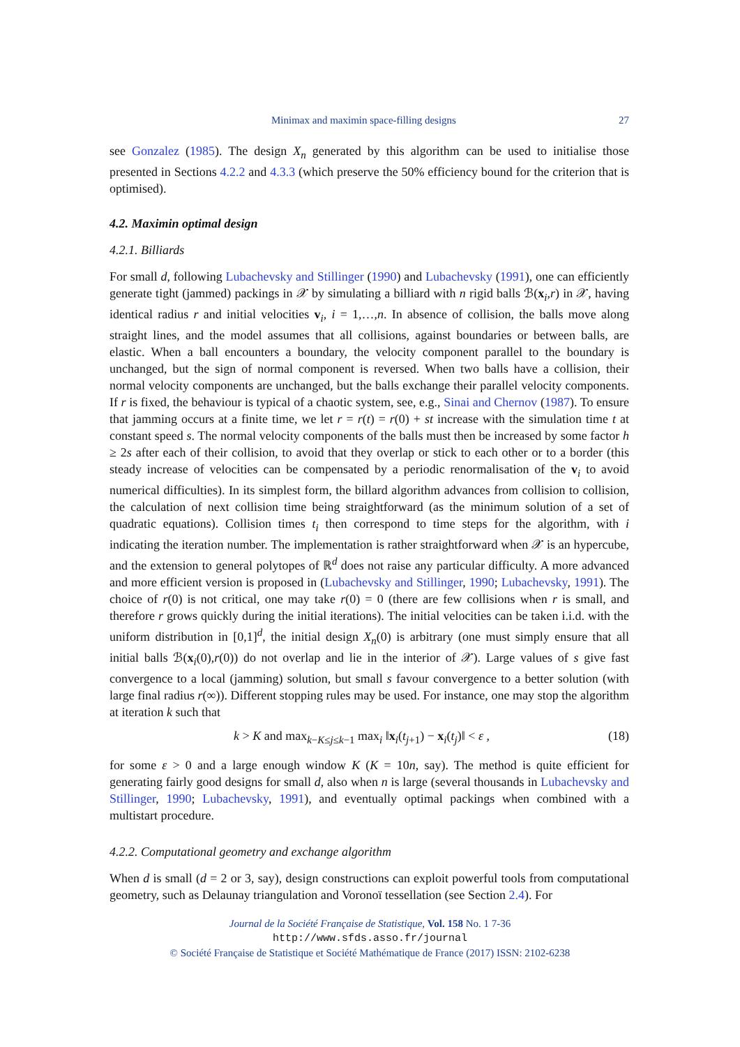Minimax and maximin space-filling designs 27
see Gonzalez (1985). The design X<sub>n</sub> generated by this algorithm can be used to initialise those presented in Sections 4.2.2 and 4.3.3 (which preserve the 50% efficiency bound for the criterion that is optimised).
4.2. Maximin optimal design
4.2.1. Billiards
For small d, following Lubachevsky and Stillinger (1990) and Lubachevsky (1991), one can efficiently generate tight (jammed) packings in 𝒳 by simulating a billiard with n rigid balls ℬ(x<sub>i</sub>,r) in 𝒳, having identical radius r and initial velocities v<sub>i</sub>, i = 1,…,n. In absence of collision, the balls move along straight lines, and the model assumes that all collisions, against boundaries or between balls, are elastic. When a ball encounters a boundary, the velocity component parallel to the boundary is unchanged, but the sign of normal component is reversed. When two balls have a collision, their normal velocity components are unchanged, but the balls exchange their parallel velocity components. If r is fixed, the behaviour is typical of a chaotic system, see, e.g., Sinai and Chernov (1987). To ensure that jamming occurs at a finite time, we let r = r(t) = r(0) + st increase with the simulation time t at constant speed s. The normal velocity components of the balls must then be increased by some factor h ≥ 2s after each of their collision, to avoid that they overlap or stick to each other or to a border (this steady increase of velocities can be compensated by a periodic renormalisation of the v<sub>i</sub> to avoid numerical difficulties). In its simplest form, the billard algorithm advances from collision to collision, the calculation of next collision time being straightforward (as the minimum solution of a set of quadratic equations). Collision times t<sub>i</sub> then correspond to time steps for the algorithm, with i indicating the iteration number. The implementation is rather straightforward when 𝒳 is an hypercube, and the extension to general polytopes of ℝ<sup>d</sup> does not raise any particular difficulty. A more advanced and more efficient version is proposed in (Lubachevsky and Stillinger, 1990; Lubachevsky, 1991). The choice of r(0) is not critical, one may take r(0) = 0 (there are few collisions when r is small, and therefore r grows quickly during the initial iterations). The initial velocities can be taken i.i.d. with the uniform distribution in [0,1]<sup>d</sup>, the initial design X<sub>n</sub>(0) is arbitrary (one must simply ensure that all initial balls ℬ(x<sub>i</sub>(0),r(0)) do not overlap and lie in the interior of 𝒳). Large values of s give fast convergence to a local (jamming) solution, but small s favour convergence to a better solution (with large final radius r(∞)). Different stopping rules may be used. For instance, one may stop the algorithm at iteration k such that
k > K and max<sub>k−K≤j≤k−1</sub> max<sub>i</sub> ‖x<sub>i</sub>(t<sub>j+1</sub>) − x<sub>i</sub>(t<sub>j</sub>)‖ < ε , (18)
for some ε > 0 and a large enough window K (K = 10n, say). The method is quite efficient for generating fairly good designs for small d, also when n is large (several thousands in Lubachevsky and Stillinger, 1990; Lubachevsky, 1991), and eventually optimal packings when combined with a multistart procedure.
4.2.2. Computational geometry and exchange algorithm
When d is small (d = 2 or 3, say), design constructions can exploit powerful tools from computational geometry, such as Delaunay triangulation and Voronoï tessellation (see Section 2.4). For
Journal de la Société Française de Statistique, Vol. 158 No. 1 7-36
http://www.sfds.asso.fr/journal
© Société Française de Statistique et Société Mathématique de France (2017) ISSN: 2102-6238